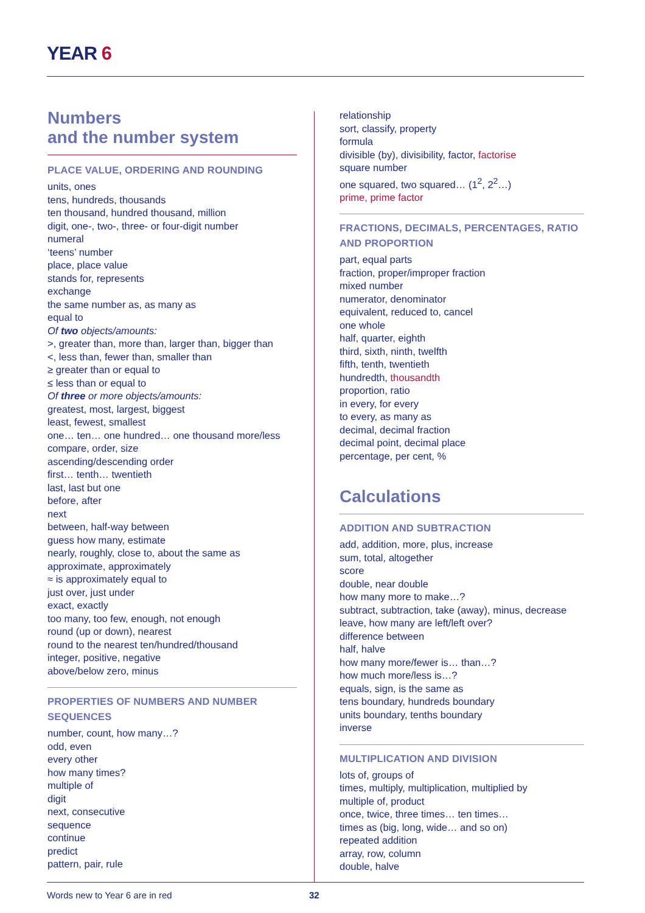YEAR 6
Numbers
and the number system
PLACE VALUE, ORDERING AND ROUNDING
units, ones
tens, hundreds, thousands
ten thousand, hundred thousand, million
digit, one-, two-, three- or four-digit number
numeral
‘teens’ number
place, place value
stands for, represents
exchange
the same number as, as many as
equal to
Of two objects/amounts:
>, greater than, more than, larger than, bigger than
<, less than, fewer than, smaller than
≥ greater than or equal to
≤ less than or equal to
Of three or more objects/amounts:
greatest, most, largest, biggest
least, fewest, smallest
one… ten… one hundred… one thousand more/less
compare, order, size
ascending/descending order
first… tenth… twentieth
last, last but one
before, after
next
between, half-way between
guess how many, estimate
nearly, roughly, close to, about the same as
approximate, approximately
≈ is approximately equal to
just over, just under
exact, exactly
too many, too few, enough, not enough
round (up or down), nearest
round to the nearest ten/hundred/thousand
integer, positive, negative
above/below zero, minus
PROPERTIES OF NUMBERS AND NUMBER SEQUENCES
number, count, how many…?
odd, even
every other
how many times?
multiple of
digit
next, consecutive
sequence
continue
predict
pattern, pair, rule
relationship
sort, classify, property
formula
divisible (by), divisibility, factor, factorise
square number
one squared, two squared… (1<sup>2</sup>, 2<sup>2</sup>…)
prime, prime factor
FRACTIONS, DECIMALS, PERCENTAGES, RATIO AND PROPORTION
part, equal parts
fraction, proper/improper fraction
mixed number
numerator, denominator
equivalent, reduced to, cancel
one whole
half, quarter, eighth
third, sixth, ninth, twelfth
fifth, tenth, twentieth
hundredth, thousandth
proportion, ratio
in every, for every
to every, as many as
decimal, decimal fraction
decimal point, decimal place
percentage, per cent, %
Calculations
ADDITION AND SUBTRACTION
add, addition, more, plus, increase
sum, total, altogether
score
double, near double
how many more to make…?
subtract, subtraction, take (away), minus, decrease
leave, how many are left/left over?
difference between
half, halve
how many more/fewer is… than…?
how much more/less is…?
equals, sign, is the same as
tens boundary, hundreds boundary
units boundary, tenths boundary
inverse
MULTIPLICATION AND DIVISION
lots of, groups of
times, multiply, multiplication, multiplied by
multiple of, product
once, twice, three times… ten times…
times as (big, long, wide… and so on)
repeated addition
array, row, column
double, halve
Words new to Year 6 are in red 32